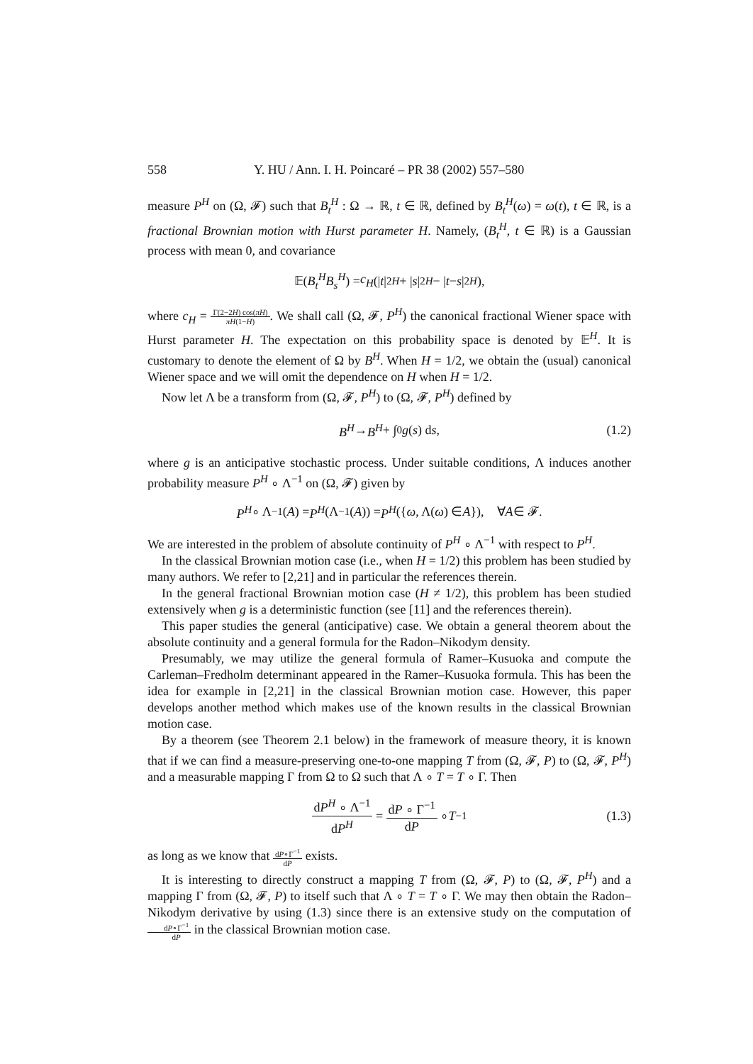558 Y. HU / Ann. I. H. Poincaré – PR 38 (2002) 557–580
measure P<sup>H</sup> on (Ω, 𝓕) such that B<sub>t</sub><sup>H</sup> : Ω → ℝ, t ∈ ℝ, defined by B<sub>t</sub><sup>H</sup>(ω) = ω(t), t ∈ ℝ, is a fractional Brownian motion with Hurst parameter H. Namely, (B<sub>t</sub><sup>H</sup>, t ∈ ℝ) is a Gaussian process with mean 0, and covariance
𝔼(B<sub>t</sub><sup>H</sup>B<sub>s</sub><sup>H</sup>) = c<sub>H</sub> (| t |<sup>2H</sup> + | s |<sup>2H</sup> − | t − s |<sup>2H</sup>),
where c<sub>H</sub> = Γ(2−2H) cos(πH) πH(1−H). We shall call (Ω, 𝓕, P<sup>H</sup>) the canonical fractional Wiener space with Hurst parameter H. The expectation on this probability space is denoted by 𝔼<sup>H</sup>. It is customary to denote the element of Ω by B<sup>H</sup>. When H = 1/2, we obtain the (usual) canonical Wiener space and we will omit the dependence on H when H = 1/2.
Now let Λ be a transform from (Ω, 𝓕, P<sup>H</sup>) to (Ω, 𝓕, P<sup>H</sup>) defined by
B<sup>H</sup> → B<sup>H</sup> + ∫<sub>0</sub> g (s) d s, (1.2)
where g is an anticipative stochastic process. Under suitable conditions, Λ induces another probability measure P<sup>H</sup> ∘ Λ<sup>−1</sup> on (Ω, 𝓕) given by
P<sup>H</sup> ∘ Λ<sup>−1</sup>(A) = P<sup>H</sup> (Λ<sup>−1</sup>(A)) = P<sup>H</sup> ({ ω, Λ(ω) ∈ A }), ∀ A ∈ 𝓕.
We are interested in the problem of absolute continuity of P<sup>H</sup> ∘ Λ<sup>−1</sup> with respect to P<sup>H</sup>.
In the classical Brownian motion case (i.e., when H = 1/2) this problem has been studied by many authors. We refer to [2,21] and in particular the references therein.
In the general fractional Brownian motion case (H ≠ 1/2), this problem has been studied extensively when g is a deterministic function (see [11] and the references therein).
This paper studies the general (anticipative) case. We obtain a general theorem about the absolute continuity and a general formula for the Radon–Nikodym density.
Presumably, we may utilize the general formula of Ramer–Kusuoka and compute the Carleman–Fredholm determinant appeared in the Ramer–Kusuoka formula. This has been the idea for example in [2,21] in the classical Brownian motion case. However, this paper develops another method which makes use of the known results in the classical Brownian motion case.
By a theorem (see Theorem 2.1 below) in the framework of measure theory, it is known that if we can find a measure-preserving one-to-one mapping T from (Ω, 𝓕, P) to (Ω, 𝓕, P<sup>H</sup>) and a measurable mapping Γ from Ω to Ω such that Λ ∘ T = T ∘ Γ. Then
dP<sup>H</sup> ∘ Λ<sup>−1</sup> dP<sup>H</sup> = dP ∘ Γ<sup>−1</sup> dP ∘ T<sup>−1</sup> (1.3)
as long as we know that dP∘Γ<sup>−1</sup> dP exists.
It is interesting to directly construct a mapping T from (Ω, 𝓕, P) to (Ω, 𝓕, P<sup>H</sup>) and a mapping Γ from (Ω, 𝓕, P) to itself such that Λ ∘ T = T ∘ Γ. We may then obtain the Radon–Nikodym derivative by using (1.3) since there is an extensive study on the computation of dP∘Γ<sup>−1</sup> dP in the classical Brownian motion case.